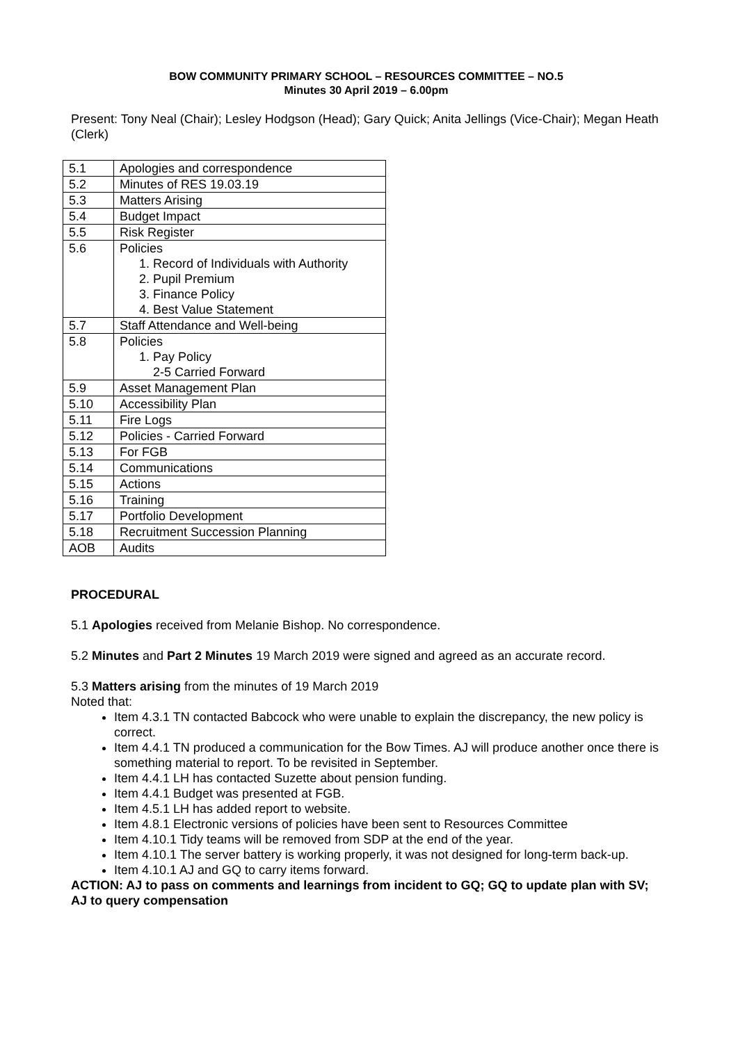BOW COMMUNITY PRIMARY SCHOOL – RESOURCES COMMITTEE – NO.5
Minutes 30 April 2019 – 6.00pm
Present: Tony Neal (Chair); Lesley Hodgson (Head); Gary Quick; Anita Jellings (Vice-Chair); Megan Heath (Clerk)
| 5.1 | Apologies and correspondence |
| 5.2 | Minutes of RES 19.03.19 |
| 5.3 | Matters Arising |
| 5.4 | Budget Impact |
| 5.5 | Risk Register |
| 5.6 | Policies 1. Record of Individuals with Authority 2. Pupil Premium 3. Finance Policy 4. Best Value Statement |
| 5.7 | Staff Attendance and Well-being |
| 5.8 | Policies 1. Pay Policy 2-5 Carried Forward |
| 5.9 | Asset Management Plan |
| 5.10 | Accessibility Plan |
| 5.11 | Fire Logs |
| 5.12 | Policies - Carried Forward |
| 5.13 | For FGB |
| 5.14 | Communications |
| 5.15 | Actions |
| 5.16 | Training |
| 5.17 | Portfolio Development |
| 5.18 | Recruitment Succession Planning |
| AOB | Audits |
PROCEDURAL
5.1 Apologies received from Melanie Bishop. No correspondence.
5.2 Minutes and Part 2 Minutes 19 March 2019 were signed and agreed as an accurate record.
5.3 Matters arising from the minutes of 19 March 2019
Noted that:
Item 4.3.1 TN contacted Babcock who were unable to explain the discrepancy, the new policy is correct.
Item 4.4.1 TN produced a communication for the Bow Times. AJ will produce another once there is something material to report. To be revisited in September.
Item 4.4.1 LH has contacted Suzette about pension funding.
Item 4.4.1 Budget was presented at FGB.
Item 4.5.1 LH has added report to website.
Item 4.8.1 Electronic versions of policies have been sent to Resources Committee
Item 4.10.1 Tidy teams will be removed from SDP at the end of the year.
Item 4.10.1 The server battery is working properly, it was not designed for long-term back-up.
Item 4.10.1 AJ and GQ to carry items forward.
ACTION: AJ to pass on comments and learnings from incident to GQ; GQ to update plan with SV; AJ to query compensation